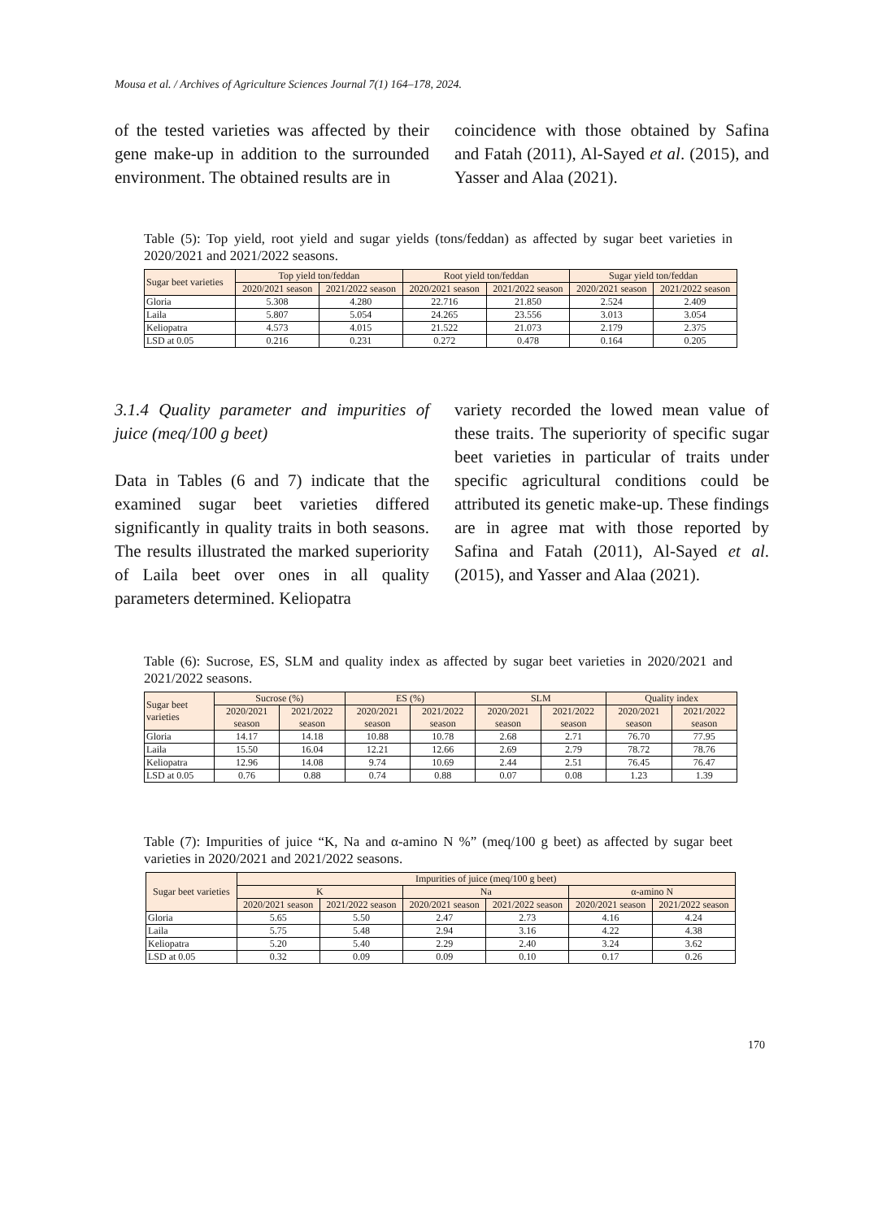Mousa et al. / Archives of Agriculture Sciences Journal 7(1) 164–178, 2024.
of the tested varieties was affected by their gene make-up in addition to the surrounded environment. The obtained results are in
coincidence with those obtained by Safina and Fatah (2011), Al-Sayed et al. (2015), and Yasser and Alaa (2021).
Table (5): Top yield, root yield and sugar yields (tons/feddan) as affected by sugar beet varieties in 2020/2021 and 2021/2022 seasons.
| Sugar beet varieties | Top yield ton/feddan | | Root yield ton/feddan | | Sugar yield ton/feddan | |
| --- | --- | --- | --- | --- | --- | --- |
| | 2020/2021 season | 2021/2022 season | 2020/2021 season | 2021/2022 season | 2020/2021 season | 2021/2022 season |
| Gloria | 5.308 | 4.280 | 22.716 | 21.850 | 2.524 | 2.409 |
| Laila | 5.807 | 5.054 | 24.265 | 23.556 | 3.013 | 3.054 |
| Keliopatra | 4.573 | 4.015 | 21.522 | 21.073 | 2.179 | 2.375 |
| LSD at 0.05 | 0.216 | 0.231 | 0.272 | 0.478 | 0.164 | 0.205 |
3.1.4 Quality parameter and impurities of juice (meq/100 g beet)
Data in Tables (6 and 7) indicate that the examined sugar beet varieties differed significantly in quality traits in both seasons. The results illustrated the marked superiority of Laila beet over ones in all quality parameters determined. Keliopatra
variety recorded the lowed mean value of these traits. The superiority of specific sugar beet varieties in particular of traits under specific agricultural conditions could be attributed its genetic make-up. These findings are in agree mat with those reported by Safina and Fatah (2011), Al-Sayed et al. (2015), and Yasser and Alaa (2021).
Table (6): Sucrose, ES, SLM and quality index as affected by sugar beet varieties in 2020/2021 and 2021/2022 seasons.
| Sugar beet varieties | Sucrose (%) | | ES (%) | | SLM | | Quality index | |
| --- | --- | --- | --- | --- | --- | --- | --- | --- |
| | 2020/2021 season | 2021/2022 season | 2020/2021 season | 2021/2022 season | 2020/2021 season | 2021/2022 season | 2020/2021 season | 2021/2022 season |
| Gloria | 14.17 | 14.18 | 10.88 | 10.78 | 2.68 | 2.71 | 76.70 | 77.95 |
| Laila | 15.50 | 16.04 | 12.21 | 12.66 | 2.69 | 2.79 | 78.72 | 78.76 |
| Keliopatra | 12.96 | 14.08 | 9.74 | 10.69 | 2.44 | 2.51 | 76.45 | 76.47 |
| LSD at 0.05 | 0.76 | 0.88 | 0.74 | 0.88 | 0.07 | 0.08 | 1.23 | 1.39 |
Table (7): Impurities of juice “K, Na and α-amino N %” (meq/100 g beet) as affected by sugar beet varieties in 2020/2021 and 2021/2022 seasons.
| Sugar beet varieties | Impurities of juice (meq/100 g beet) | | | | | |
| --- | --- | --- | --- | --- | --- | --- |
| | K | | Na | | α-amino N | |
| | 2020/2021 season | 2021/2022 season | 2020/2021 season | 2021/2022 season | 2020/2021 season | 2021/2022 season |
| Gloria | 5.65 | 5.50 | 2.47 | 2.73 | 4.16 | 4.24 |
| Laila | 5.75 | 5.48 | 2.94 | 3.16 | 4.22 | 4.38 |
| Keliopatra | 5.20 | 5.40 | 2.29 | 2.40 | 3.24 | 3.62 |
| LSD at 0.05 | 0.32 | 0.09 | 0.09 | 0.10 | 0.17 | 0.26 |
170